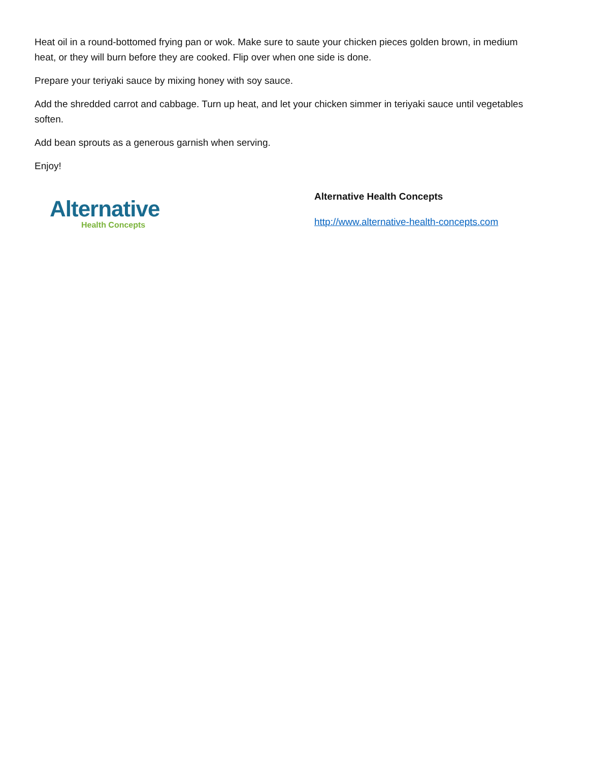Heat oil in a round-bottomed frying pan or wok. Make sure to saute your chicken pieces golden brown, in medium heat, or they will burn before they are cooked. Flip over when one side is done.
Prepare your teriyaki sauce by mixing honey with soy sauce.
Add the shredded carrot and cabbage. Turn up heat, and let your chicken simmer in teriyaki sauce until vegetables soften.
Add bean sprouts as a generous garnish when serving.
Enjoy!
Alternative
Health Concepts
Alternative Health Concepts
http://www.alternative-health-concepts.com